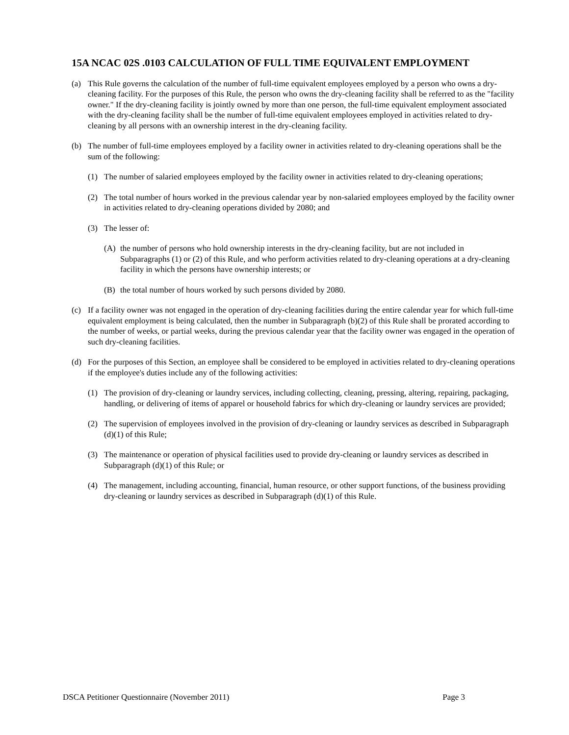15A NCAC 02S .0103 CALCULATION OF FULL TIME EQUIVALENT EMPLOYMENT
(a) This Rule governs the calculation of the number of full-time equivalent employees employed by a person who owns a dry-cleaning facility. For the purposes of this Rule, the person who owns the dry-cleaning facility shall be referred to as the "facility owner." If the dry-cleaning facility is jointly owned by more than one person, the full-time equivalent employment associated with the dry-cleaning facility shall be the number of full-time equivalent employees employed in activities related to dry-cleaning by all persons with an ownership interest in the dry-cleaning facility.
(b) The number of full-time employees employed by a facility owner in activities related to dry-cleaning operations shall be the sum of the following:
(1) The number of salaried employees employed by the facility owner in activities related to dry-cleaning operations;
(2) The total number of hours worked in the previous calendar year by non-salaried employees employed by the facility owner in activities related to dry-cleaning operations divided by 2080; and
(3) The lesser of:
(A) the number of persons who hold ownership interests in the dry-cleaning facility, but are not included in Subparagraphs (1) or (2) of this Rule, and who perform activities related to dry-cleaning operations at a dry-cleaning facility in which the persons have ownership interests; or
(B) the total number of hours worked by such persons divided by 2080.
(c) If a facility owner was not engaged in the operation of dry-cleaning facilities during the entire calendar year for which full-time equivalent employment is being calculated, then the number in Subparagraph (b)(2) of this Rule shall be prorated according to the number of weeks, or partial weeks, during the previous calendar year that the facility owner was engaged in the operation of such dry-cleaning facilities.
(d) For the purposes of this Section, an employee shall be considered to be employed in activities related to dry-cleaning operations if the employee's duties include any of the following activities:
(1) The provision of dry-cleaning or laundry services, including collecting, cleaning, pressing, altering, repairing, packaging, handling, or delivering of items of apparel or household fabrics for which dry-cleaning or laundry services are provided;
(2) The supervision of employees involved in the provision of dry-cleaning or laundry services as described in Subparagraph (d)(1) of this Rule;
(3) The maintenance or operation of physical facilities used to provide dry-cleaning or laundry services as described in Subparagraph (d)(1) of this Rule; or
(4) The management, including accounting, financial, human resource, or other support functions, of the business providing dry-cleaning or laundry services as described in Subparagraph (d)(1) of this Rule.
DSCA Petitioner Questionnaire (November 2011) Page 3